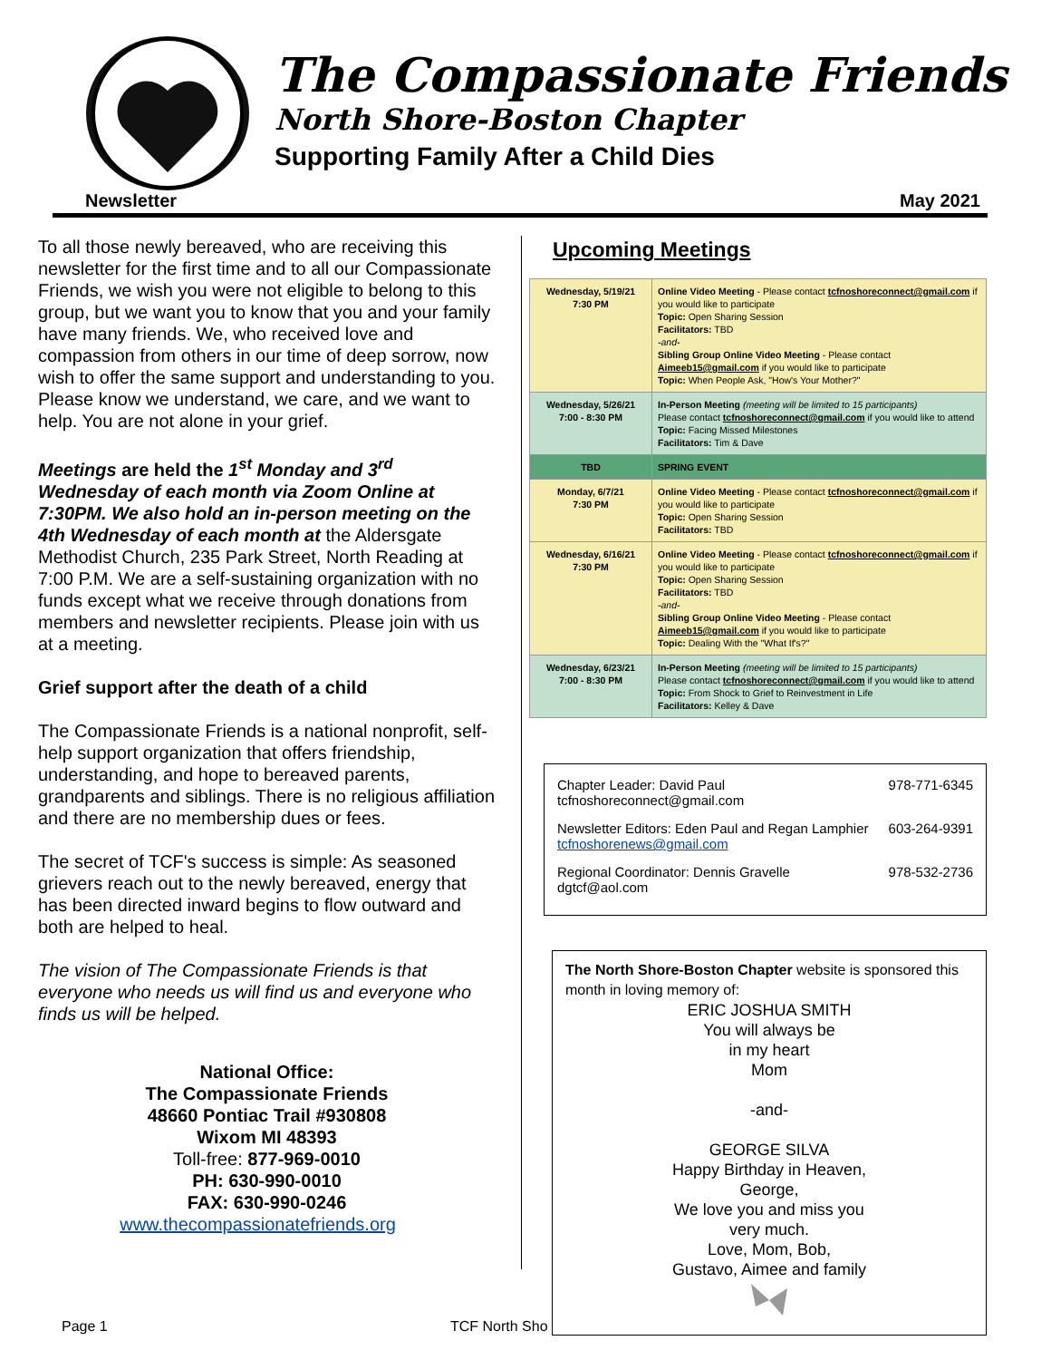The Compassionate Friends
North Shore-Boston Chapter
Supporting Family After a Child Dies
Newsletter May 2021
To all those newly bereaved, who are receiving this newsletter for the first time and to all our Compassionate Friends, we wish you were not eligible to belong to this group, but we want you to know that you and your family have many friends. We, who received love and compassion from others in our time of deep sorrow, now wish to offer the same support and understanding to you. Please know we understand, we care, and we want to help. You are not alone in your grief.
Meetings are held the 1<sup>st</sup> Monday and 3<sup>rd</sup> Wednesday of each month via Zoom Online at 7:30PM. We also hold an in-person meeting on the 4th Wednesday of each month at the Aldersgate Methodist Church, 235 Park Street, North Reading at 7:00 P.M. We are a self-sustaining organization with no funds except what we receive through donations from members and newsletter recipients. Please join with us at a meeting.
Grief support after the death of a child
The Compassionate Friends is a national nonprofit, self-help support organization that offers friendship, understanding, and hope to bereaved parents, grandparents and siblings. There is no religious affiliation and there are no membership dues or fees.
The secret of TCF's success is simple: As seasoned grievers reach out to the newly bereaved, energy that has been directed inward begins to flow outward and both are helped to heal.
The vision of The Compassionate Friends is that everyone who needs us will find us and everyone who finds us will be helped.
National Office:
The Compassionate Friends
48660 Pontiac Trail #930808
Wixom MI 48393
Toll-free: 877-969-0010
PH: 630-990-0010
FAX: 630-990-0246
www.thecompassionatefriends.org
Upcoming Meetings
| Wednesday, 5/19/21 7:30 PM | Online Video Meeting - Please contact tcfnoshoreconnect@gmail.com if you would like to participate Topic: Open Sharing Session Facilitators: TBD -and- Sibling Group Online Video Meeting - Please contact Aimeeb15@gmail.com if you would like to participate Topic: When People Ask, "How's Your Mother?" |
| Wednesday, 5/26/21 7:00 - 8:30 PM | In-Person Meeting (meeting will be limited to 15 participants) Please contact tcfnoshoreconnect@gmail.com if you would like to attend Topic: Facing Missed Milestones Facilitators: Tim & Dave |
| TBD | SPRING EVENT |
| Monday, 6/7/21 7:30 PM | Online Video Meeting - Please contact tcfnoshoreconnect@gmail.com if you would like to participate Topic: Open Sharing Session Facilitators: TBD |
| Wednesday, 6/16/21 7:30 PM | Online Video Meeting - Please contact tcfnoshoreconnect@gmail.com if you would like to participate Topic: Open Sharing Session Facilitators: TBD -and- Sibling Group Online Video Meeting - Please contact Aimeeb15@gmail.com if you would like to participate Topic: Dealing With the "What If's?" |
| Wednesday, 6/23/21 7:00 - 8:30 PM | In-Person Meeting (meeting will be limited to 15 participants) Please contact tcfnoshoreconnect@gmail.com if you would like to attend Topic: From Shock to Grief to Reinvestment in Life Facilitators: Kelley & Dave |
Chapter Leader: David Paul
tcfnoshoreconnect@gmail.com 978-771-6345
Newsletter Editors: Eden Paul and Regan Lamphier
tcfnoshorenews@gmail.com 603-264-9391
Regional Coordinator: Dennis Gravelle
dgtcf@aol.com 978-532-2736
The North Shore-Boston Chapter website is sponsored this month in loving memory of:
ERIC JOSHUA SMITH
You will always be
in my heart
Mom
-and-
GEORGE SILVA
Happy Birthday in Heaven,
George,
We love you and miss you
very much.
Love, Mom, Bob,
Gustavo, Aimee and family
Page 1 TCF North Sho